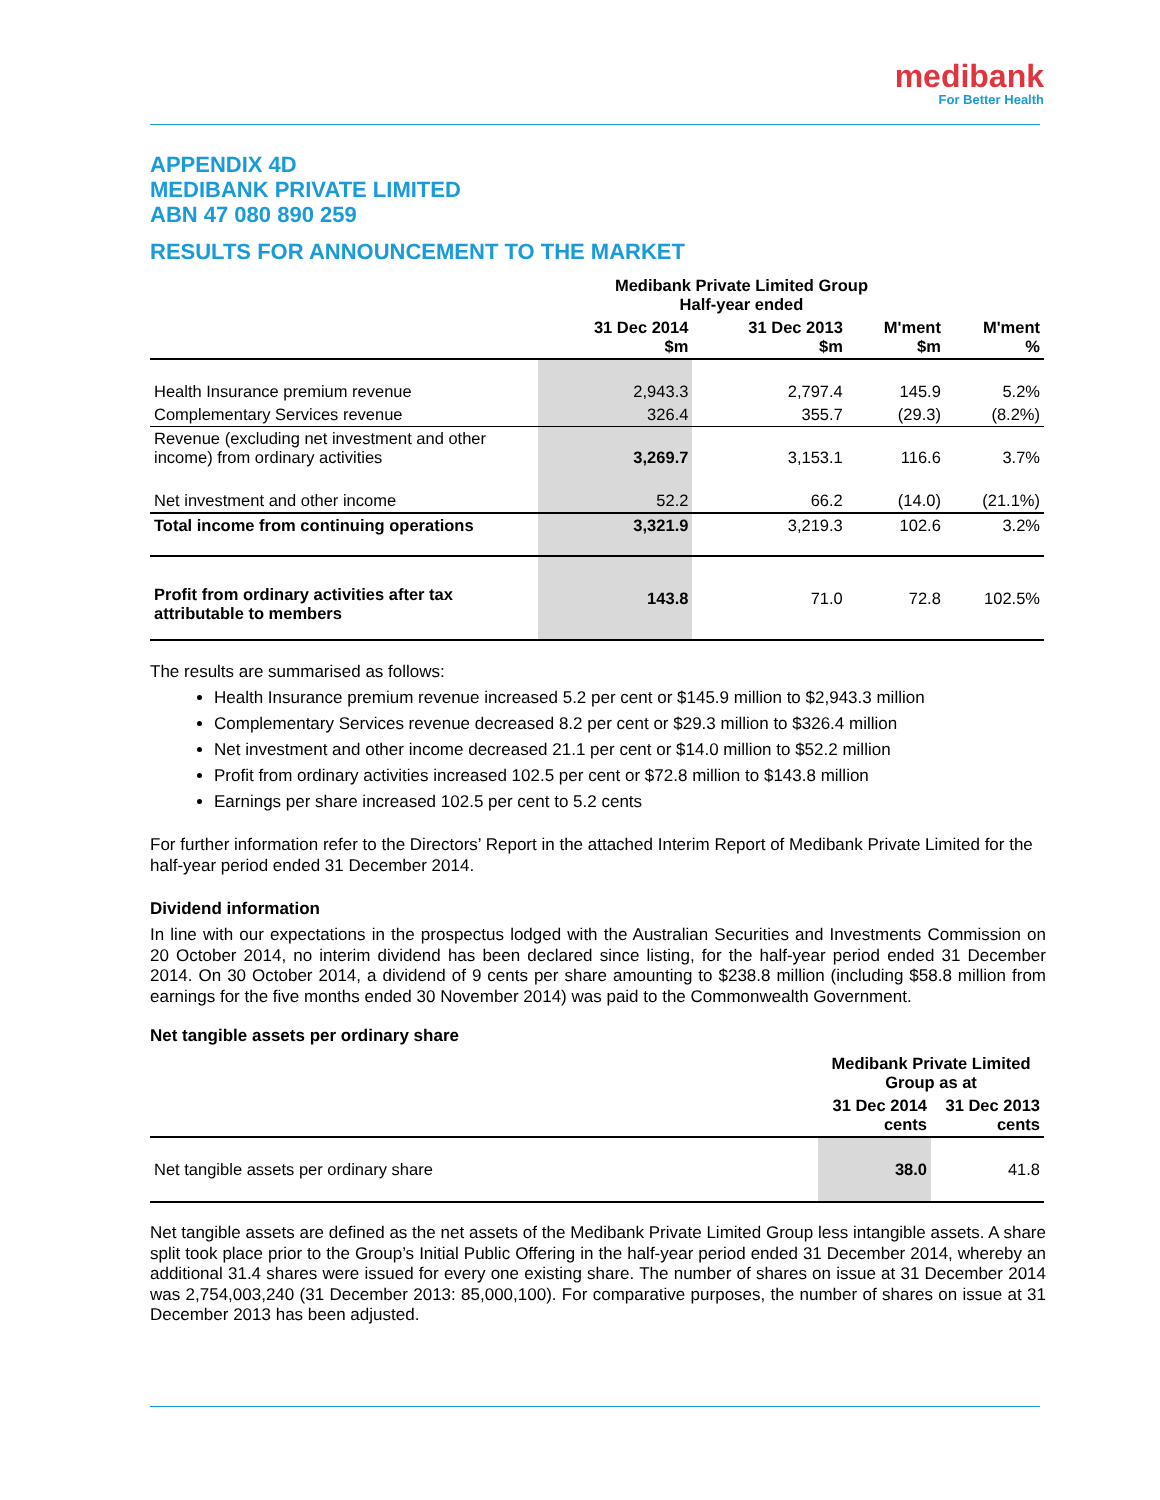medibank
For Better Health
APPENDIX 4D
MEDIBANK PRIVATE LIMITED
ABN 47 080 890 259
RESULTS FOR ANNOUNCEMENT TO THE MARKET
| | Medibank Private Limited Group Half-year ended | | | |
| --- | --- | --- | --- | --- |
| | 31 Dec 2014 $m | 31 Dec 2013 $m | M'ment $m | M'ment % |
| Health Insurance premium revenue | 2,943.3 | 2,797.4 | 145.9 | 5.2% |
| Complementary Services revenue | 326.4 | 355.7 | (29.3) | (8.2%) |
| Revenue (excluding net investment and other income) from ordinary activities | 3,269.7 | 3,153.1 | 116.6 | 3.7% |
| Net investment and other income | 52.2 | 66.2 | (14.0) | (21.1%) |
| Total income from continuing operations | 3,321.9 | 3,219.3 | 102.6 | 3.2% |
| Profit from ordinary activities after tax attributable to members | 143.8 | 71.0 | 72.8 | 102.5% |
The results are summarised as follows:
Health Insurance premium revenue increased 5.2 per cent or $145.9 million to $2,943.3 million
Complementary Services revenue decreased 8.2 per cent or $29.3 million to $326.4 million
Net investment and other income decreased 21.1 per cent or $14.0 million to $52.2 million
Profit from ordinary activities increased 102.5 per cent or $72.8 million to $143.8 million
Earnings per share increased 102.5 per cent to 5.2 cents
For further information refer to the Directors’ Report in the attached Interim Report of Medibank Private Limited for the half-year period ended 31 December 2014.
Dividend information
In line with our expectations in the prospectus lodged with the Australian Securities and Investments Commission on 20 October 2014, no interim dividend has been declared since listing, for the half-year period ended 31 December 2014. On 30 October 2014, a dividend of 9 cents per share amounting to $238.8 million (including $58.8 million from earnings for the five months ended 30 November 2014) was paid to the Commonwealth Government.
Net tangible assets per ordinary share
| | Medibank Private Limited Group as at | |
| --- | --- | --- |
| | 31 Dec 2014 cents | 31 Dec 2013 cents |
| Net tangible assets per ordinary share | 38.0 | 41.8 |
Net tangible assets are defined as the net assets of the Medibank Private Limited Group less intangible assets. A share split took place prior to the Group’s Initial Public Offering in the half-year period ended 31 December 2014, whereby an additional 31.4 shares were issued for every one existing share. The number of shares on issue at 31 December 2014 was 2,754,003,240 (31 December 2013: 85,000,100). For comparative purposes, the number of shares on issue at 31 December 2013 has been adjusted.